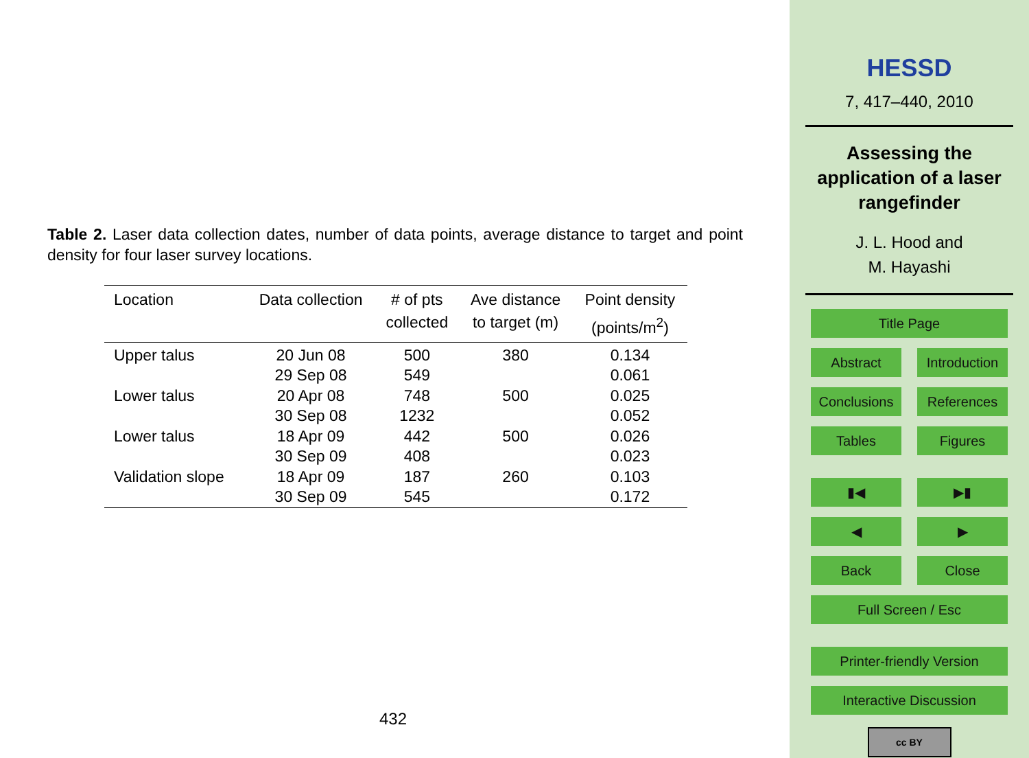Table 2. Laser data collection dates, number of data points, average distance to target and point density for four laser survey locations.
| Location | Data collection | # of pts collected | Ave distance to target (m) | Point density (points/m<sup>2</sup>) |
| --- | --- | --- | --- | --- |
| Upper talus | 20 Jun 08 | 500 | 380 | 0.134 |
| | 29 Sep 08 | 549 | | 0.061 |
| Lower talus | 20 Apr 08 | 748 | 500 | 0.025 |
| | 30 Sep 08 | 1232 | | 0.052 |
| Lower talus | 18 Apr 09 | 442 | 500 | 0.026 |
| | 30 Sep 09 | 408 | | 0.023 |
| Validation slope | 18 Apr 09 | 187 | 260 | 0.103 |
| | 30 Sep 09 | 545 | | 0.172 |
432
HESSD
7, 417–440, 2010
Assessing the
application of a laser
rangefinder
J. L. Hood and
M. Hayashi
Title Page
Abstract Introduction
Conclusions References
Tables Figures
▮◀ ▶▮
◀ ▶
Back Close
Full Screen / Esc
Printer-friendly Version
Interactive Discussion
cc BY